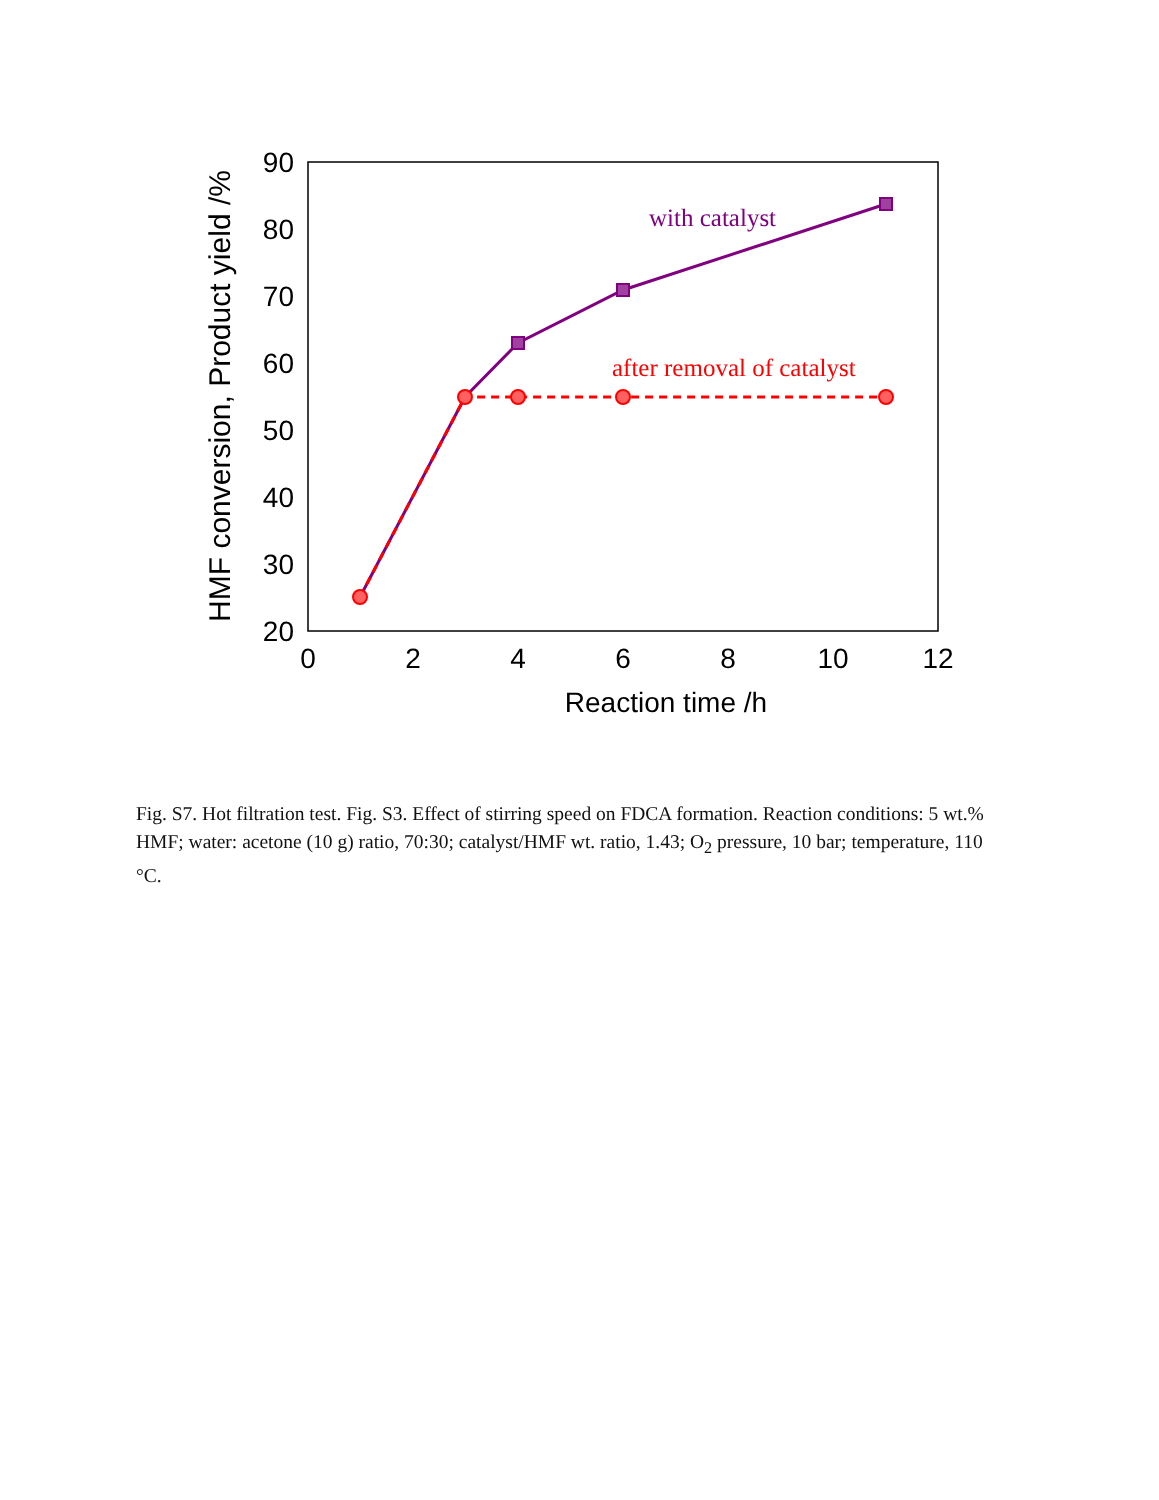20
30
40
50
60
70
80
90
0
2
4
6
8
10
12
Reaction time /h
HMF conversion, Product yield /%
with catalyst
after removal of catalyst
Fig. S7. Hot filtration test. Fig. S3. Effect of stirring speed on FDCA formation. Reaction conditions: 5 wt.% HMF; water: acetone (10 g) ratio, 70:30; catalyst/HMF wt. ratio, 1.43; O<sub>2</sub> pressure, 10 bar; temperature, 110 °C.